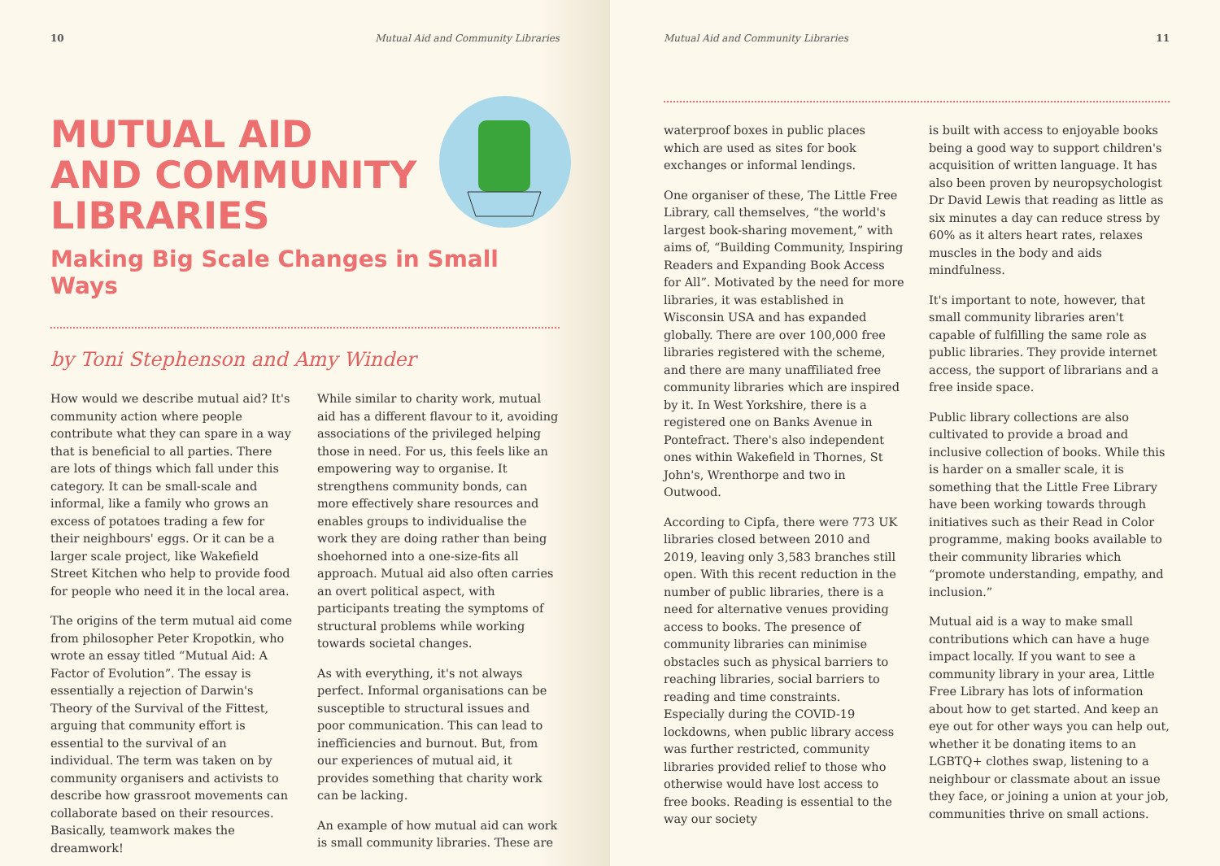10 Mutual Aid and Community Libraries
MUTUAL AID
AND COMMUNITY
LIBRARIES
Making Big Scale Changes in Small Ways
by Toni Stephenson and Amy Winder
How would we describe mutual aid? It's community action where people contribute what they can spare in a way that is beneficial to all parties. There are lots of things which fall under this category. It can be small-scale and informal, like a family who grows an excess of potatoes trading a few for their neighbours' eggs. Or it can be a larger scale project, like Wakefield Street Kitchen who help to provide food for people who need it in the local area.
The origins of the term mutual aid come from philosopher Peter Kropotkin, who wrote an essay titled “Mutual Aid: A Factor of Evolution”. The essay is essentially a rejection of Darwin's Theory of the Survival of the Fittest, arguing that community effort is essential to the survival of an individual. The term was taken on by community organisers and activists to describe how grassroot movements can collaborate based on their resources. Basically, teamwork makes the dreamwork!
While similar to charity work, mutual aid has a different flavour to it, avoiding associations of the privileged helping those in need. For us, this feels like an empowering way to organise. It strengthens community bonds, can more effectively share resources and enables groups to individualise the work they are doing rather than being shoehorned into a one-size-fits all approach. Mutual aid also often carries an overt political aspect, with participants treating the symptoms of structural problems while working towards societal changes.
As with everything, it's not always perfect. Informal organisations can be susceptible to structural issues and poor communication. This can lead to inefficiencies and burnout. But, from our experiences of mutual aid, it provides something that charity work can be lacking.
An example of how mutual aid can work is small community libraries. These are
Mutual Aid and Community Libraries 11
waterproof boxes in public places which are used as sites for book exchanges or informal lendings.
One organiser of these, The Little Free Library, call themselves, “the world's largest book-sharing movement,” with aims of, “Building Community, Inspiring Readers and Expanding Book Access for All”. Motivated by the need for more libraries, it was established in Wisconsin USA and has expanded globally. There are over 100,000 free libraries registered with the scheme, and there are many unaffiliated free community libraries which are inspired by it. In West Yorkshire, there is a registered one on Banks Avenue in Pontefract. There's also independent ones within Wakefield in Thornes, St John's, Wrenthorpe and two in Outwood.
According to Cipfa, there were 773 UK libraries closed between 2010 and 2019, leaving only 3,583 branches still open. With this recent reduction in the number of public libraries, there is a need for alternative venues providing access to books. The presence of community libraries can minimise obstacles such as physical barriers to reaching libraries, social barriers to reading and time constraints. Especially during the COVID-19 lockdowns, when public library access was further restricted, community libraries provided relief to those who otherwise would have lost access to free books. Reading is essential to the way our society
is built with access to enjoyable books being a good way to support children's acquisition of written language. It has also been proven by neuropsychologist Dr David Lewis that reading as little as six minutes a day can reduce stress by 60% as it alters heart rates, relaxes muscles in the body and aids mindfulness.
It's important to note, however, that small community libraries aren't capable of fulfilling the same role as public libraries. They provide internet access, the support of librarians and a free inside space.
Public library collections are also cultivated to provide a broad and inclusive collection of books. While this is harder on a smaller scale, it is something that the Little Free Library have been working towards through initiatives such as their Read in Color programme, making books available to their community libraries which “promote understanding, empathy, and inclusion.”
Mutual aid is a way to make small contributions which can have a huge impact locally. If you want to see a community library in your area, Little Free Library has lots of information about how to get started. And keep an eye out for other ways you can help out, whether it be donating items to an LGBTQ+ clothes swap, listening to a neighbour or classmate about an issue they face, or joining a union at your job, communities thrive on small actions.